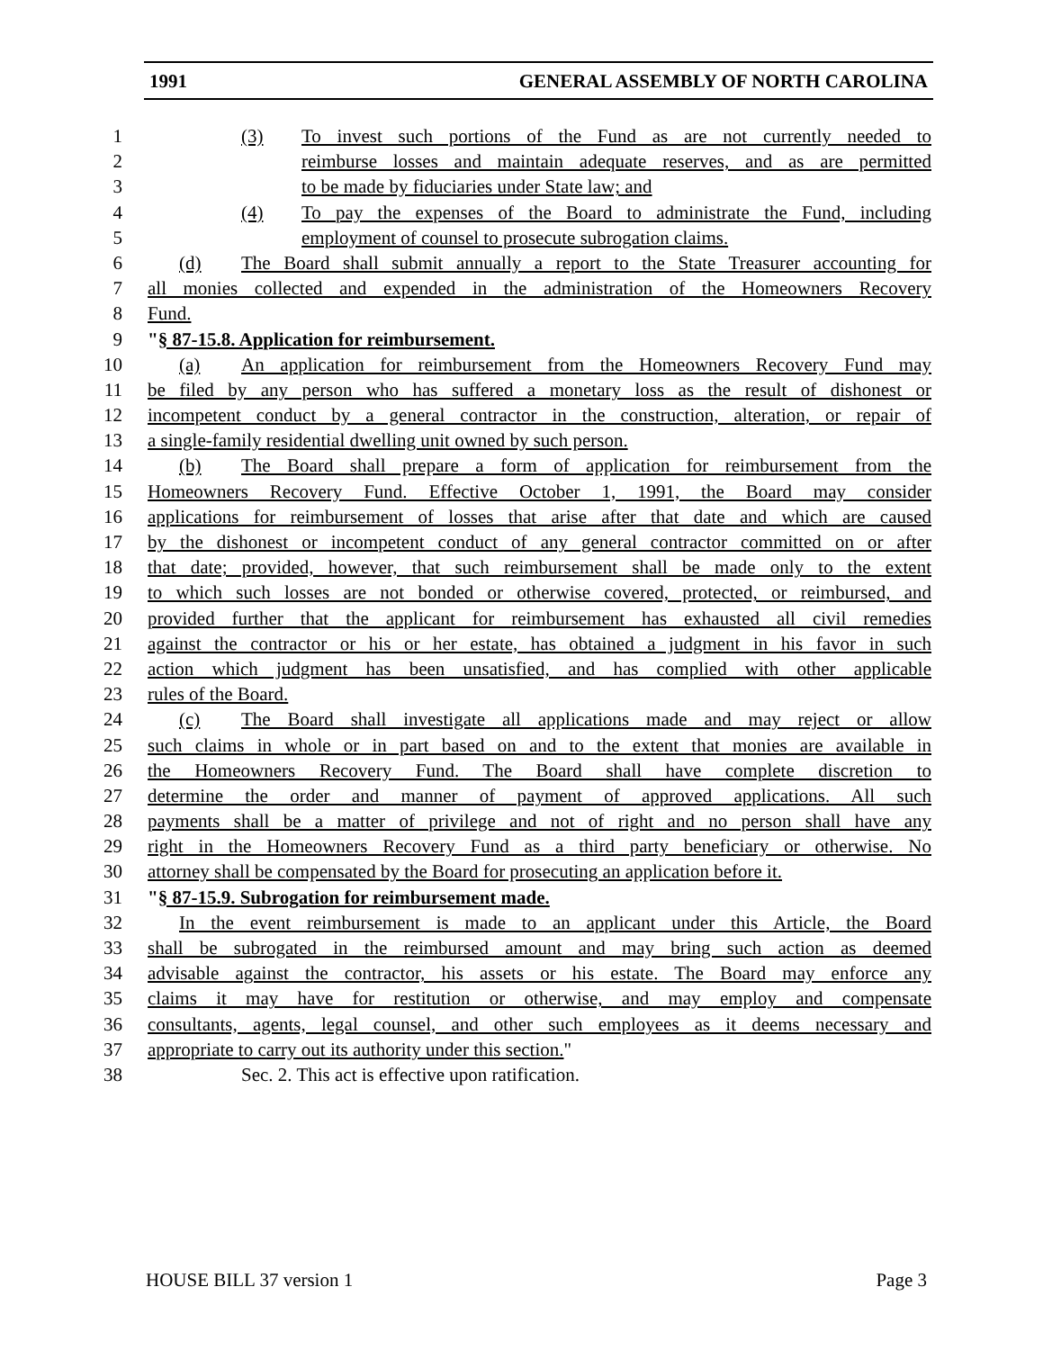1991 GENERAL ASSEMBLY OF NORTH CAROLINA
1 (3) To invest such portions of the Fund as are not currently needed to
2 reimburse losses and maintain adequate reserves, and as are permitted
3 to be made by fiduciaries under State law; and
4 (4) To pay the expenses of the Board to administrate the Fund, including
5 employment of counsel to prosecute subrogation claims.
6 (d) The Board shall submit annually a report to the State Treasurer accounting for
7 all monies collected and expended in the administration of the Homeowners Recovery
8 Fund.
9 "§ 87-15.8. Application for reimbursement.
10 (a) An application for reimbursement from the Homeowners Recovery Fund may
11 be filed by any person who has suffered a monetary loss as the result of dishonest or
12 incompetent conduct by a general contractor in the construction, alteration, or repair of
13 a single-family residential dwelling unit owned by such person.
14 (b) The Board shall prepare a form of application for reimbursement from the
15 Homeowners Recovery Fund. Effective October 1, 1991, the Board may consider
16 applications for reimbursement of losses that arise after that date and which are caused
17 by the dishonest or incompetent conduct of any general contractor committed on or after
18 that date; provided, however, that such reimbursement shall be made only to the extent
19 to which such losses are not bonded or otherwise covered, protected, or reimbursed, and
20 provided further that the applicant for reimbursement has exhausted all civil remedies
21 against the contractor or his or her estate, has obtained a judgment in his favor in such
22 action which judgment has been unsatisfied, and has complied with other applicable
23 rules of the Board.
24 (c) The Board shall investigate all applications made and may reject or allow
25 such claims in whole or in part based on and to the extent that monies are available in
26 the Homeowners Recovery Fund. The Board shall have complete discretion to
27 determine the order and manner of payment of approved applications. All such
28 payments shall be a matter of privilege and not of right and no person shall have any
29 right in the Homeowners Recovery Fund as a third party beneficiary or otherwise. No
30 attorney shall be compensated by the Board for prosecuting an application before it.
31 "§ 87-15.9. Subrogation for reimbursement made.
32 In the event reimbursement is made to an applicant under this Article, the Board
33 shall be subrogated in the reimbursed amount and may bring such action as deemed
34 advisable against the contractor, his assets or his estate. The Board may enforce any
35 claims it may have for restitution or otherwise, and may employ and compensate
36 consultants, agents, legal counsel, and other such employees as it deems necessary and
37 appropriate to carry out its authority under this section."
38 Sec. 2. This act is effective upon ratification.
HOUSE BILL 37 version 1 Page 3